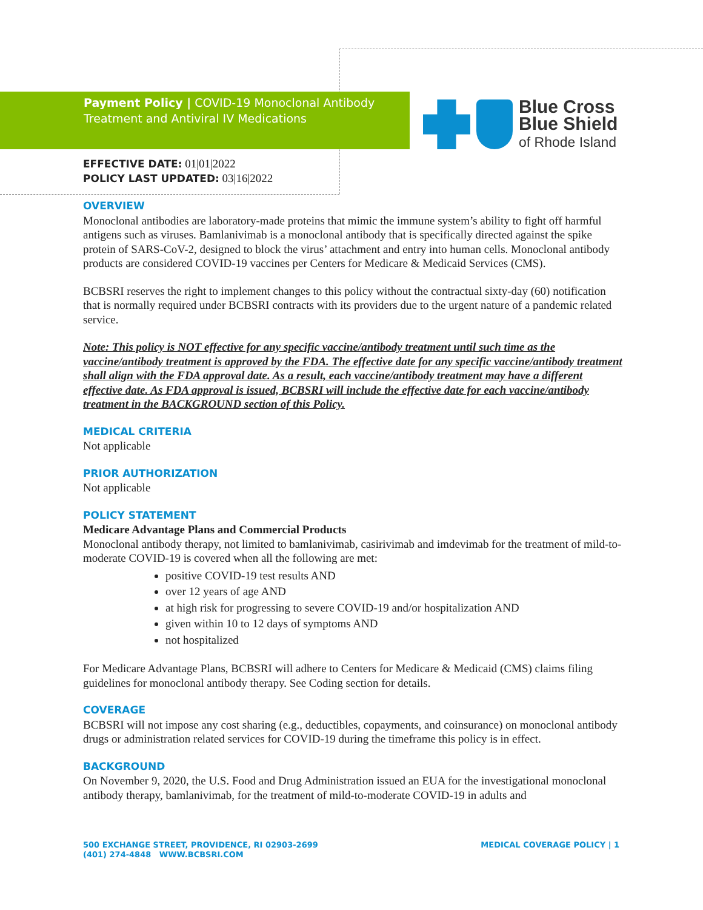Payment Policy | COVID-19 Monoclonal Antibody Treatment and Antiviral IV Medications
Blue Cross
Blue Shield
of Rhode Island
EFFECTIVE DATE: 01|01|2022
POLICY LAST UPDATED: 03|16|2022
OVERVIEW
Monoclonal antibodies are laboratory-made proteins that mimic the immune system’s ability to fight off harmful antigens such as viruses. Bamlanivimab is a monoclonal antibody that is specifically directed against the spike protein of SARS-CoV-2, designed to block the virus’ attachment and entry into human cells. Monoclonal antibody products are considered COVID-19 vaccines per Centers for Medicare & Medicaid Services (CMS).
BCBSRI reserves the right to implement changes to this policy without the contractual sixty-day (60) notification that is normally required under BCBSRI contracts with its providers due to the urgent nature of a pandemic related service.
Note: This policy is NOT effective for any specific vaccine/antibody treatment until such time as the vaccine/antibody treatment is approved by the FDA. The effective date for any specific vaccine/antibody treatment shall align with the FDA approval date. As a result, each vaccine/antibody treatment may have a different effective date. As FDA approval is issued, BCBSRI will include the effective date for each vaccine/antibody treatment in the BACKGROUND section of this Policy.
MEDICAL CRITERIA
Not applicable
PRIOR AUTHORIZATION
Not applicable
POLICY STATEMENT
Medicare Advantage Plans and Commercial Products
Monoclonal antibody therapy, not limited to bamlanivimab, casirivimab and imdevimab for the treatment of mild-to-moderate COVID-19 is covered when all the following are met:
positive COVID-19 test results AND
over 12 years of age AND
at high risk for progressing to severe COVID-19 and/or hospitalization AND
given within 10 to 12 days of symptoms AND
not hospitalized
For Medicare Advantage Plans, BCBSRI will adhere to Centers for Medicare & Medicaid (CMS) claims filing guidelines for monoclonal antibody therapy. See Coding section for details.
COVERAGE
BCBSRI will not impose any cost sharing (e.g., deductibles, copayments, and coinsurance) on monoclonal antibody drugs or administration related services for COVID-19 during the timeframe this policy is in effect.
BACKGROUND
On November 9, 2020, the U.S. Food and Drug Administration issued an EUA for the investigational monoclonal antibody therapy, bamlanivimab, for the treatment of mild-to-moderate COVID-19 in adults and
500 EXCHANGE STREET, PROVIDENCE, RI 02903-2699
(401) 274-4848 WWW.BCBSRI.COM
MEDICAL COVERAGE POLICY | 1